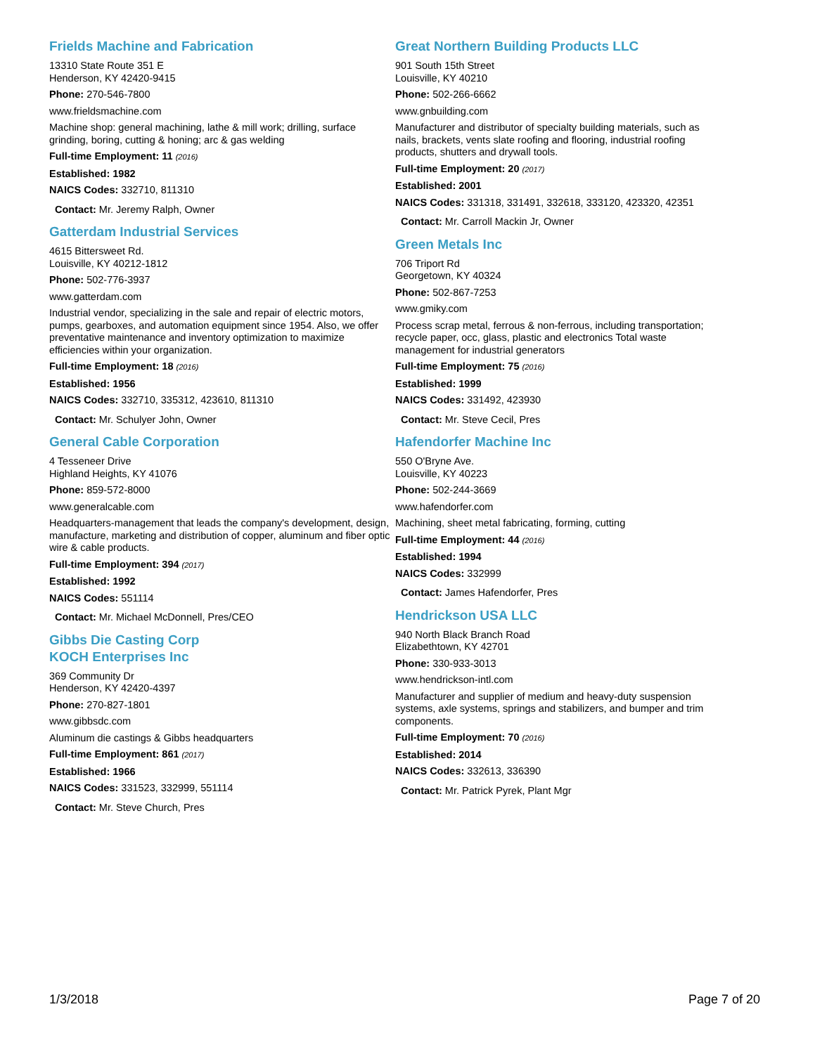Frields Machine and Fabrication
13310 State Route 351 E
Henderson, KY 42420-9415
Phone: 270-546-7800
www.frieldsmachine.com
Machine shop: general machining, lathe & mill work; drilling, surface grinding, boring, cutting & honing; arc & gas welding
Full-time Employment: 11 (2016)
Established: 1982
NAICS Codes: 332710, 811310
Contact: Mr. Jeremy Ralph, Owner
Gatterdam Industrial Services
4615 Bittersweet Rd.
Louisville, KY 40212-1812
Phone: 502-776-3937
www.gatterdam.com
Industrial vendor, specializing in the sale and repair of electric motors, pumps, gearboxes, and automation equipment since 1954. Also, we offer preventative maintenance and inventory optimization to maximize efficiencies within your organization.
Full-time Employment: 18 (2016)
Established: 1956
NAICS Codes: 332710, 335312, 423610, 811310
Contact: Mr. Schulyer John, Owner
General Cable Corporation
4 Tesseneer Drive
Highland Heights, KY 41076
Phone: 859-572-8000
www.generalcable.com
Headquarters-management that leads the company's development, design, manufacture, marketing and distribution of copper, aluminum and fiber optic wire & cable products.
Full-time Employment: 394 (2017)
Established: 1992
NAICS Codes: 551114
Contact: Mr. Michael McDonnell, Pres/CEO
Gibbs Die Casting Corp
KOCH Enterprises Inc
369 Community Dr
Henderson, KY 42420-4397
Phone: 270-827-1801
www.gibbsdc.com
Aluminum die castings & Gibbs headquarters
Full-time Employment: 861 (2017)
Established: 1966
NAICS Codes: 331523, 332999, 551114
Contact: Mr. Steve Church, Pres
Great Northern Building Products LLC
901 South 15th Street
Louisville, KY 40210
Phone: 502-266-6662
www.gnbuilding.com
Manufacturer and distributor of specialty building materials, such as nails, brackets, vents slate roofing and flooring, industrial roofing products, shutters and drywall tools.
Full-time Employment: 20 (2017)
Established: 2001
NAICS Codes: 331318, 331491, 332618, 333120, 423320, 42351
Contact: Mr. Carroll Mackin Jr, Owner
Green Metals Inc
706 Triport Rd
Georgetown, KY 40324
Phone: 502-867-7253
www.gmiky.com
Process scrap metal, ferrous & non-ferrous, including transportation; recycle paper, occ, glass, plastic and electronics Total waste management for industrial generators
Full-time Employment: 75 (2016)
Established: 1999
NAICS Codes: 331492, 423930
Contact: Mr. Steve Cecil, Pres
Hafendorfer Machine Inc
550 O'Bryne Ave.
Louisville, KY 40223
Phone: 502-244-3669
www.hafendorfer.com
Machining, sheet metal fabricating, forming, cutting
Full-time Employment: 44 (2016)
Established: 1994
NAICS Codes: 332999
Contact: James Hafendorfer, Pres
Hendrickson USA LLC
940 North Black Branch Road
Elizabethtown, KY 42701
Phone: 330-933-3013
www.hendrickson-intl.com
Manufacturer and supplier of medium and heavy-duty suspension systems, axle systems, springs and stabilizers, and bumper and trim components.
Full-time Employment: 70 (2016)
Established: 2014
NAICS Codes: 332613, 336390
Contact: Mr. Patrick Pyrek, Plant Mgr
1/3/2018 Page 7 of 20